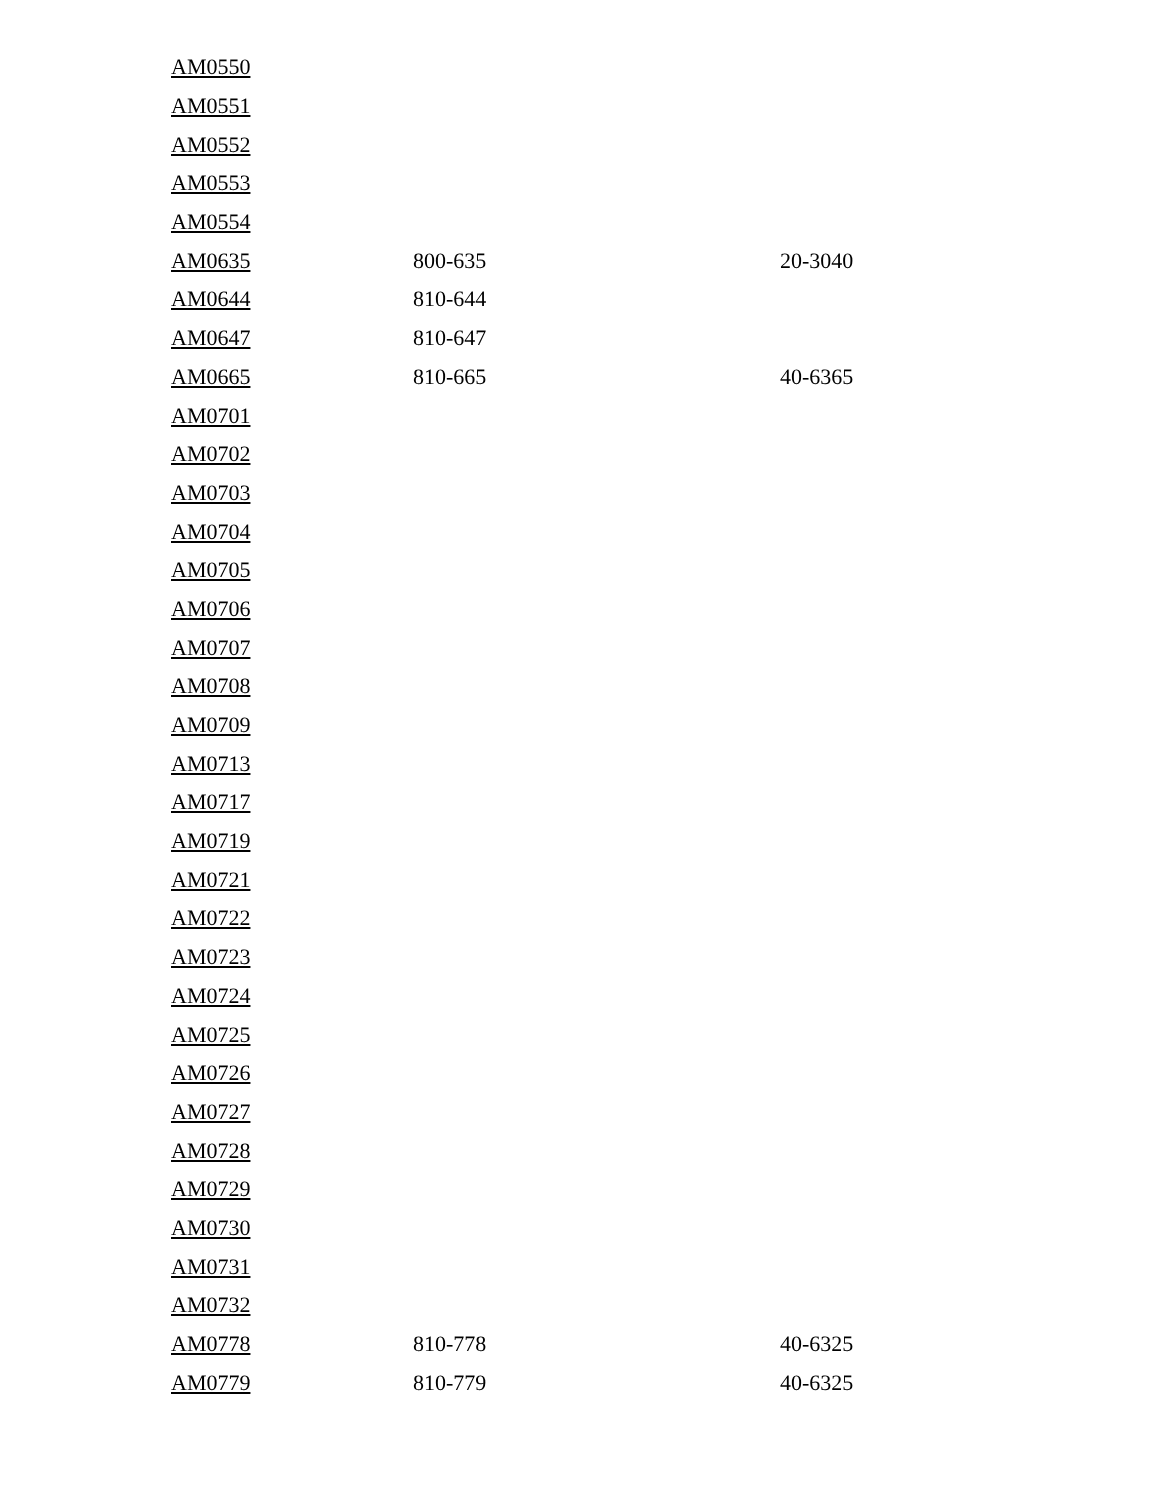| AM0550 | | |
| AM0551 | | |
| AM0552 | | |
| AM0553 | | |
| AM0554 | | |
| AM0635 | 800-635 | 20-3040 |
| AM0644 | 810-644 | |
| AM0647 | 810-647 | |
| AM0665 | 810-665 | 40-6365 |
| AM0701 | | |
| AM0702 | | |
| AM0703 | | |
| AM0704 | | |
| AM0705 | | |
| AM0706 | | |
| AM0707 | | |
| AM0708 | | |
| AM0709 | | |
| AM0713 | | |
| AM0717 | | |
| AM0719 | | |
| AM0721 | | |
| AM0722 | | |
| AM0723 | | |
| AM0724 | | |
| AM0725 | | |
| AM0726 | | |
| AM0727 | | |
| AM0728 | | |
| AM0729 | | |
| AM0730 | | |
| AM0731 | | |
| AM0732 | | |
| AM0778 | 810-778 | 40-6325 |
| AM0779 | 810-779 | 40-6325 |